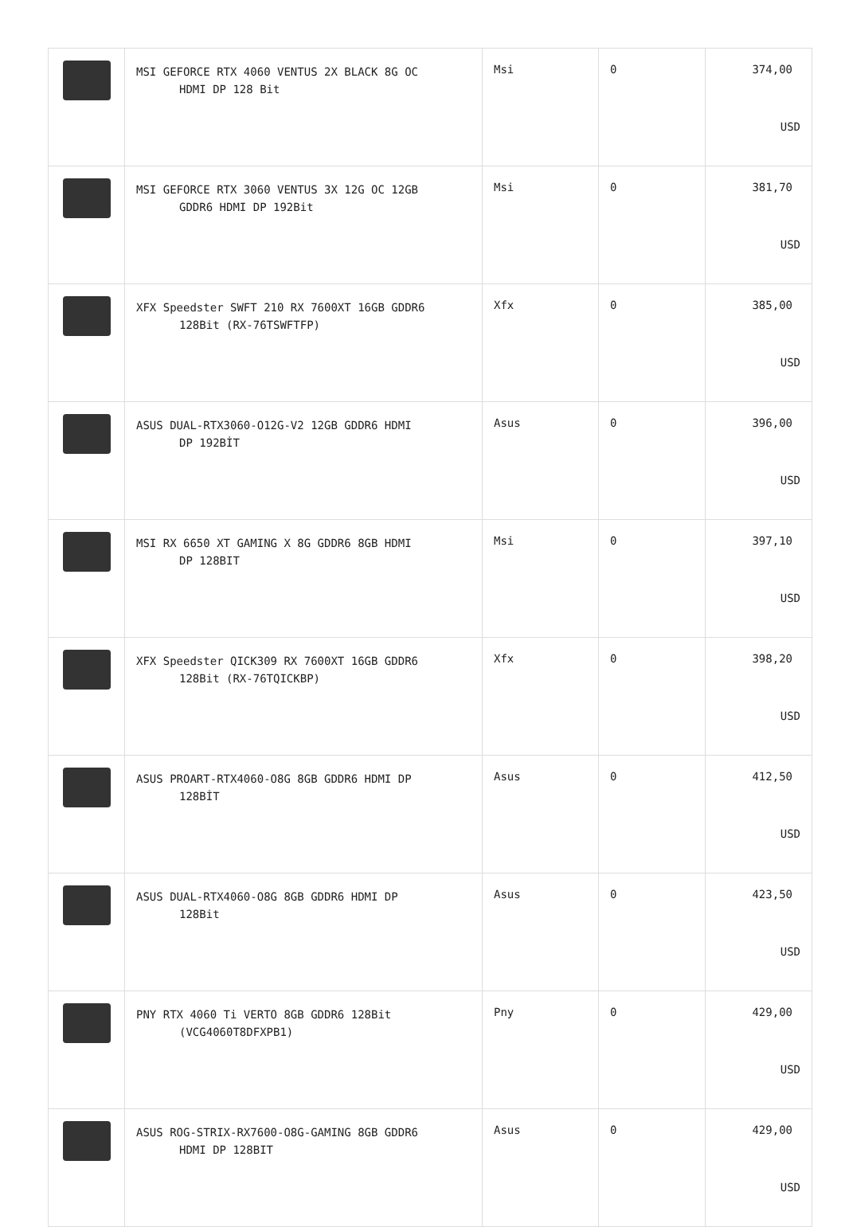| | MSI GEFORCE RTX 4060 VENTUS 2X BLACK 8G OC HDMI DP 128 Bit | Msi | 0 | 374,00 USD |
| | MSI GEFORCE RTX 3060 VENTUS 3X 12G OC 12GB GDDR6 HDMI DP 192Bit | Msi | 0 | 381,70 USD |
| | XFX Speedster SWFT 210 RX 7600XT 16GB GDDR6 128Bit (RX-76TSWFTFP) | Xfx | 0 | 385,00 USD |
| | ASUS DUAL-RTX3060-O12G-V2 12GB GDDR6 HDMI DP 192BİT | Asus | 0 | 396,00 USD |
| | MSI RX 6650 XT GAMING X 8G GDDR6 8GB HDMI DP 128BIT | Msi | 0 | 397,10 USD |
| | XFX Speedster QICK309 RX 7600XT 16GB GDDR6 128Bit (RX-76TQICKBP) | Xfx | 0 | 398,20 USD |
| | ASUS PROART-RTX4060-O8G 8GB GDDR6 HDMI DP 128BİT | Asus | 0 | 412,50 USD |
| | ASUS DUAL-RTX4060-O8G 8GB GDDR6 HDMI DP 128Bit | Asus | 0 | 423,50 USD |
| | PNY RTX 4060 Ti VERTO 8GB GDDR6 128Bit (VCG4060T8DFXPB1) | Pny | 0 | 429,00 USD |
| | ASUS ROG-STRIX-RX7600-O8G-GAMING 8GB GDDR6 HDMI DP 128BIT | Asus | 0 | 429,00 USD |